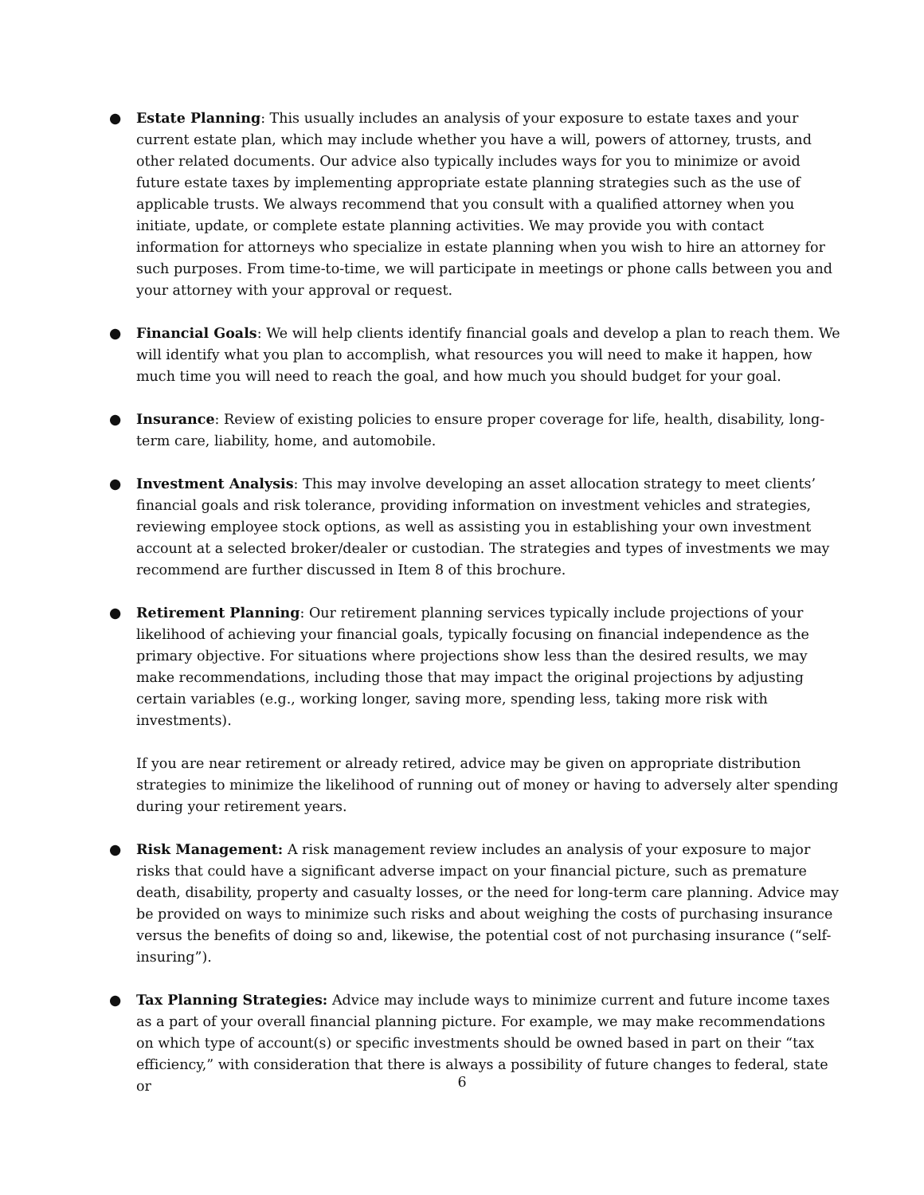● Estate Planning: This usually includes an analysis of your exposure to estate taxes and your current estate plan, which may include whether you have a will, powers of attorney, trusts, and other related documents. Our advice also typically includes ways for you to minimize or avoid future estate taxes by implementing appropriate estate planning strategies such as the use of applicable trusts. We always recommend that you consult with a qualified attorney when you initiate, update, or complete estate planning activities. We may provide you with contact information for attorneys who specialize in estate planning when you wish to hire an attorney for such purposes. From time-to-time, we will participate in meetings or phone calls between you and your attorney with your approval or request.
● Financial Goals: We will help clients identify financial goals and develop a plan to reach them. We will identify what you plan to accomplish, what resources you will need to make it happen, how much time you will need to reach the goal, and how much you should budget for your goal.
● Insurance: Review of existing policies to ensure proper coverage for life, health, disability, long-term care, liability, home, and automobile.
● Investment Analysis: This may involve developing an asset allocation strategy to meet clients’ financial goals and risk tolerance, providing information on investment vehicles and strategies, reviewing employee stock options, as well as assisting you in establishing your own investment account at a selected broker/dealer or custodian. The strategies and types of investments we may recommend are further discussed in Item 8 of this brochure.
● Retirement Planning: Our retirement planning services typically include projections of your likelihood of achieving your financial goals, typically focusing on financial independence as the primary objective. For situations where projections show less than the desired results, we may make recommendations, including those that may impact the original projections by adjusting certain variables (e.g., working longer, saving more, spending less, taking more risk with investments).
If you are near retirement or already retired, advice may be given on appropriate distribution strategies to minimize the likelihood of running out of money or having to adversely alter spending during your retirement years.
● Risk Management: A risk management review includes an analysis of your exposure to major risks that could have a significant adverse impact on your financial picture, such as premature death, disability, property and casualty losses, or the need for long-term care planning. Advice may be provided on ways to minimize such risks and about weighing the costs of purchasing insurance versus the benefits of doing so and, likewise, the potential cost of not purchasing insurance (“self-insuring”).
● Tax Planning Strategies: Advice may include ways to minimize current and future income taxes as a part of your overall financial planning picture. For example, we may make recommendations on which type of account(s) or specific investments should be owned based in part on their “tax efficiency,” with consideration that there is always a possibility of future changes to federal, state or
6